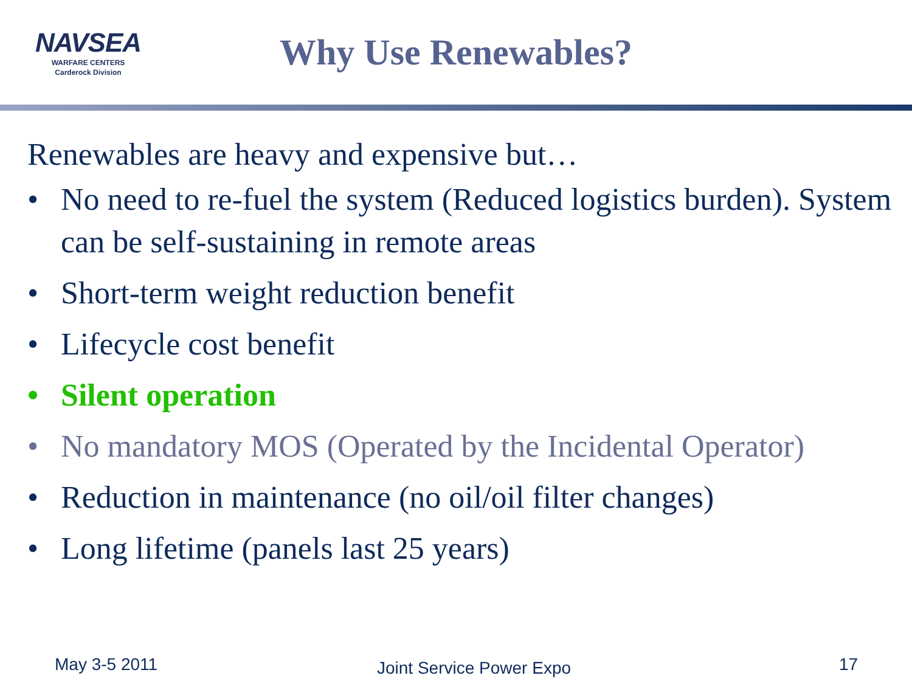NAVSEA
WARFARE CENTERS
Carderock Division
Why Use Renewables?
Renewables are heavy and expensive but…
• No need to re-fuel the system (Reduced logistics burden). System can be self-sustaining in remote areas
• Short-term weight reduction benefit
• Lifecycle cost benefit
• Silent operation
• No mandatory MOS (Operated by the Incidental Operator)
• Reduction in maintenance (no oil/oil filter changes)
• Long lifetime (panels last 25 years)
May 3-5 2011 Joint Service Power Expo 17